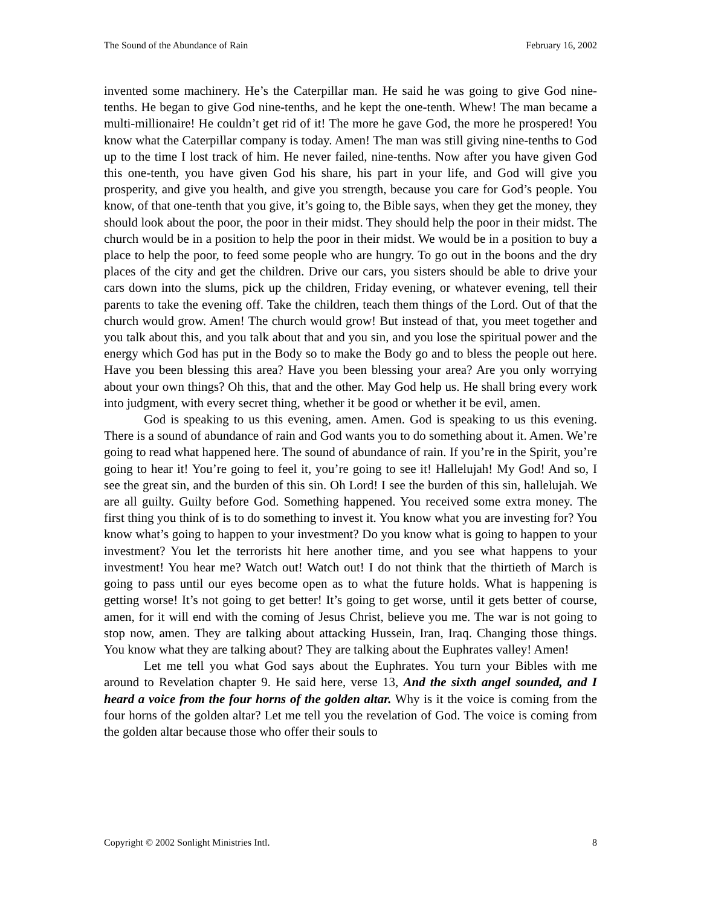The Sound of the Abundance of Rain February 16, 2002
invented some machinery. He’s the Caterpillar man. He said he was going to give God nine-tenths. He began to give God nine-tenths, and he kept the one-tenth. Whew! The man became a multi-millionaire! He couldn’t get rid of it! The more he gave God, the more he prospered! You know what the Caterpillar company is today. Amen! The man was still giving nine-tenths to God up to the time I lost track of him. He never failed, nine-tenths. Now after you have given God this one-tenth, you have given God his share, his part in your life, and God will give you prosperity, and give you health, and give you strength, because you care for God’s people. You know, of that one-tenth that you give, it’s going to, the Bible says, when they get the money, they should look about the poor, the poor in their midst. They should help the poor in their midst. The church would be in a position to help the poor in their midst. We would be in a position to buy a place to help the poor, to feed some people who are hungry. To go out in the boons and the dry places of the city and get the children. Drive our cars, you sisters should be able to drive your cars down into the slums, pick up the children, Friday evening, or whatever evening, tell their parents to take the evening off. Take the children, teach them things of the Lord. Out of that the church would grow. Amen! The church would grow! But instead of that, you meet together and you talk about this, and you talk about that and you sin, and you lose the spiritual power and the energy which God has put in the Body so to make the Body go and to bless the people out here. Have you been blessing this area? Have you been blessing your area? Are you only worrying about your own things? Oh this, that and the other. May God help us. He shall bring every work into judgment, with every secret thing, whether it be good or whether it be evil, amen.
God is speaking to us this evening, amen. Amen. God is speaking to us this evening. There is a sound of abundance of rain and God wants you to do something about it. Amen. We’re going to read what happened here. The sound of abundance of rain. If you’re in the Spirit, you’re going to hear it! You’re going to feel it, you’re going to see it! Hallelujah! My God! And so, I see the great sin, and the burden of this sin. Oh Lord! I see the burden of this sin, hallelujah. We are all guilty. Guilty before God. Something happened. You received some extra money. The first thing you think of is to do something to invest it. You know what you are investing for? You know what’s going to happen to your investment? Do you know what is going to happen to your investment? You let the terrorists hit here another time, and you see what happens to your investment! You hear me? Watch out! Watch out! I do not think that the thirtieth of March is going to pass until our eyes become open as to what the future holds. What is happening is getting worse! It’s not going to get better! It’s going to get worse, until it gets better of course, amen, for it will end with the coming of Jesus Christ, believe you me. The war is not going to stop now, amen. They are talking about attacking Hussein, Iran, Iraq. Changing those things. You know what they are talking about? They are talking about the Euphrates valley! Amen!
Let me tell you what God says about the Euphrates. You turn your Bibles with me around to Revelation chapter 9. He said here, verse 13, And the sixth angel sounded, and I heard a voice from the four horns of the golden altar. Why is it the voice is coming from the four horns of the golden altar? Let me tell you the revelation of God. The voice is coming from the golden altar because those who offer their souls to
Copyright © 2002 Sonlight Ministries Intl. 8